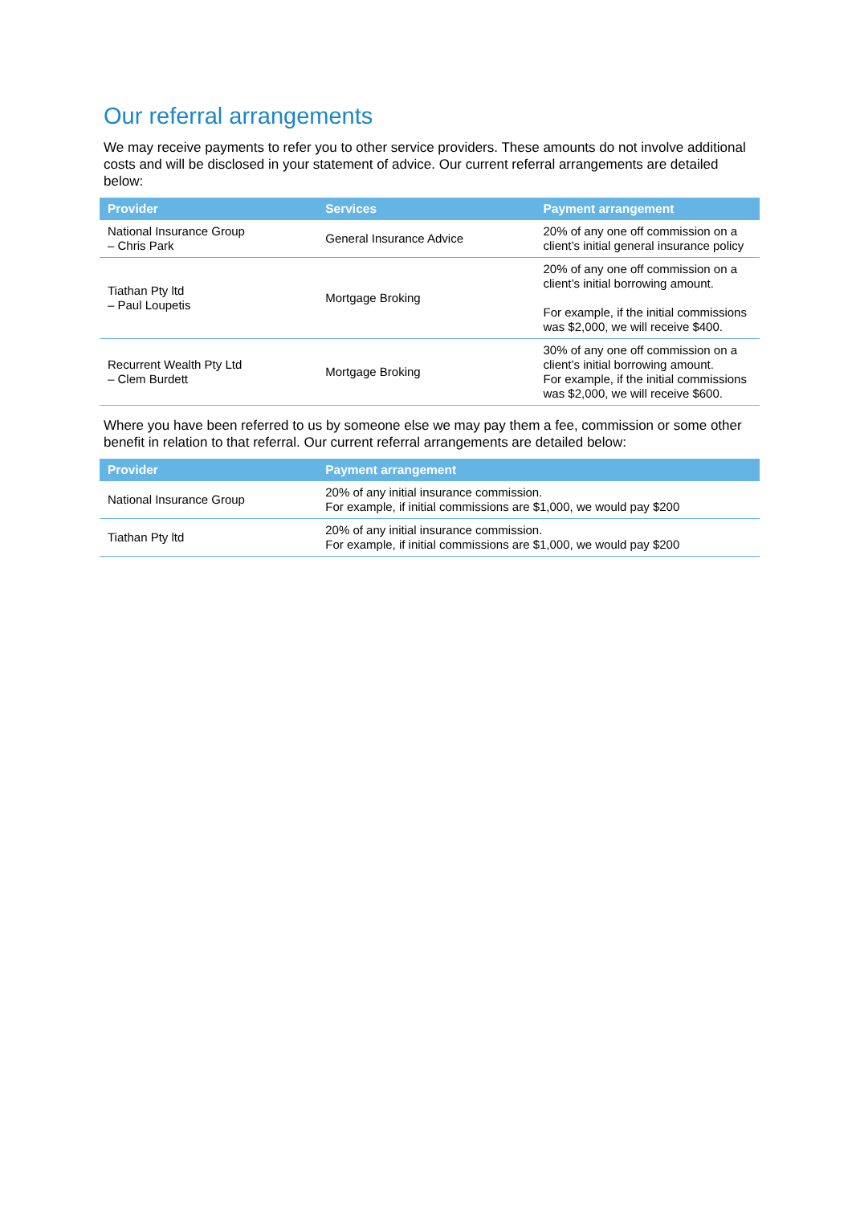Our referral arrangements
We may receive payments to refer you to other service providers. These amounts do not involve additional costs and will be disclosed in your statement of advice. Our current referral arrangements are detailed below:
| Provider | Services | Payment arrangement |
| --- | --- | --- |
| National Insurance Group – Chris Park | General Insurance Advice | 20% of any one off commission on a client’s initial general insurance policy |
| Tiathan Pty ltd – Paul Loupetis | Mortgage Broking | 20% of any one off commission on a client’s initial borrowing amount. For example, if the initial commissions was $2,000, we will receive $400. |
| Recurrent Wealth Pty Ltd – Clem Burdett | Mortgage Broking | 30% of any one off commission on a client’s initial borrowing amount. For example, if the initial commissions was $2,000, we will receive $600. |
Where you have been referred to us by someone else we may pay them a fee, commission or some other benefit in relation to that referral. Our current referral arrangements are detailed below:
| Provider | Payment arrangement |
| --- | --- |
| National Insurance Group | 20% of any initial insurance commission. For example, if initial commissions are $1,000, we would pay $200 |
| Tiathan Pty ltd | 20% of any initial insurance commission. For example, if initial commissions are $1,000, we would pay $200 |